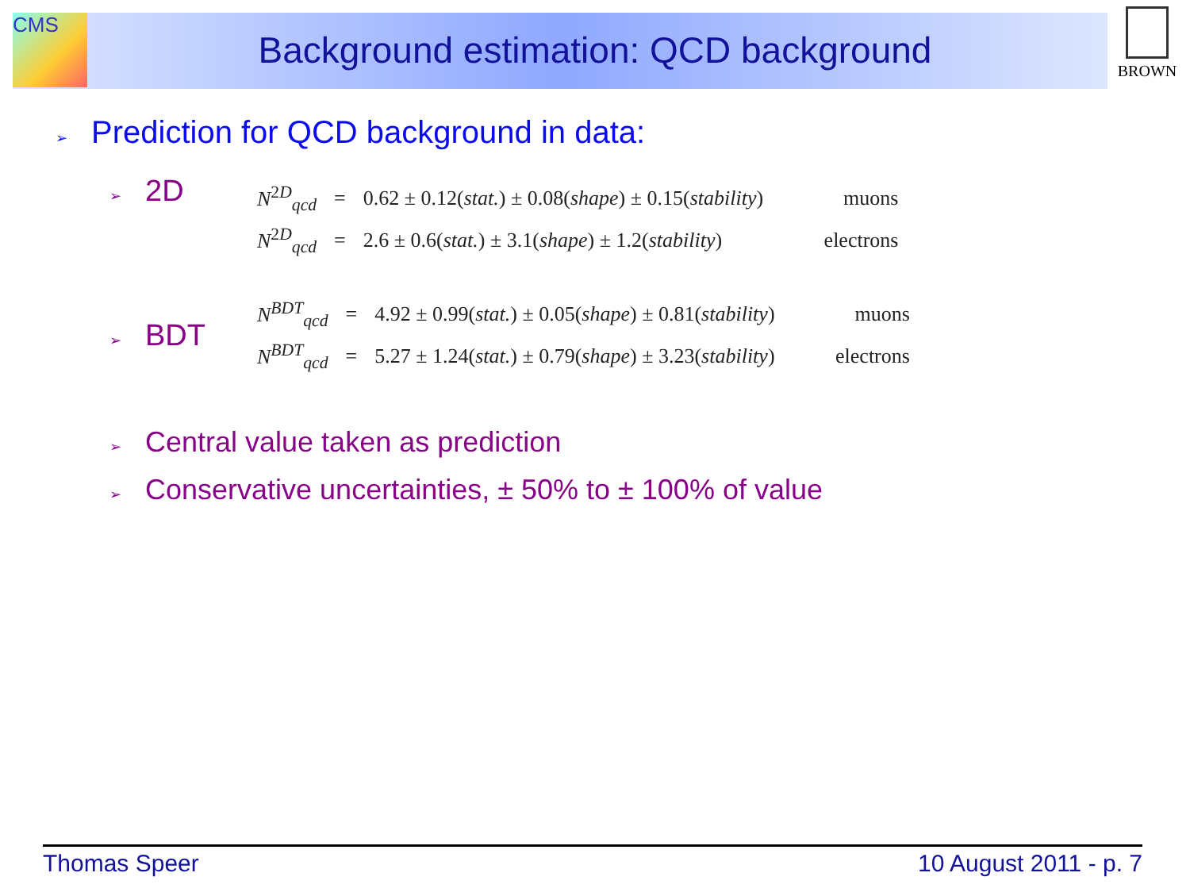CMS BROWN
Background estimation: QCD background
➢ Prediction for QCD background in data:
➢ 2D
| N<sup>2D</sup><sub>qcd</sub> | = | 0.62 ± 0.12( stat. ) ± 0.08( shape ) ± 0.15( stability ) | muons |
| N<sup>2D</sup><sub>qcd</sub> | = | 2.6 ± 0.6( stat. ) ± 3.1( shape ) ± 1.2( stability ) | electrons |
➢ BDT
| N<sup>BDT</sup><sub>qcd</sub> | = | 4.92 ± 0.99( stat. ) ± 0.05( shape ) ± 0.81( stability ) | muons |
| N<sup>BDT</sup><sub>qcd</sub> | = | 5.27 ± 1.24( stat. ) ± 0.79( shape ) ± 3.23( stability ) | electrons |
➢ Central value taken as prediction
➢ Conservative uncertainties, ± 50% to ± 100% of value
Thomas Speer 10 August 2011 - p. 7